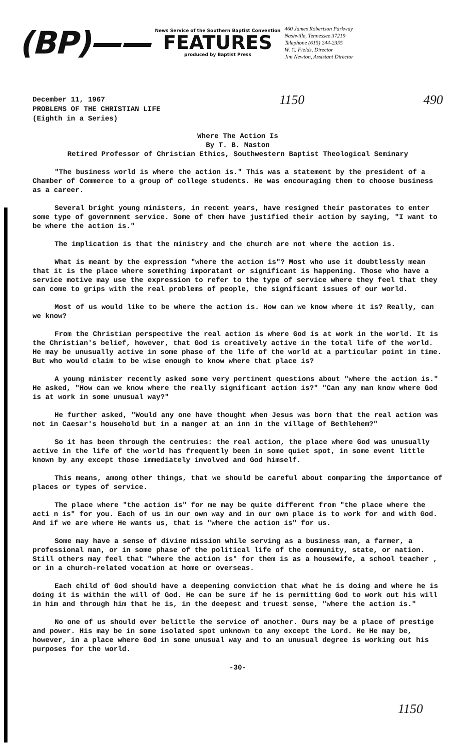(BP)——
News Service of the Southern Baptist Convention
FEATURES
produced by Baptist Press
460 James Robertson Parkway
Nashville, Tennessee 37219
Telephone (615) 244-2355
W. C. Fields, Director
Jim Newton, Assistant Director
December 11, 1967
PROBLEMS OF THE CHRISTIAN LIFE
(Eighth in a Series)
1150 490
Where The Action Is
By T. B. Maston
Retired Professor of Christian Ethics, Southwestern Baptist Theological Seminary
"The business world is where the action is." This was a statement by the president of a Chamber of Commerce to a group of college students. He was encouraging them to choose business as a career.
Several bright young ministers, in recent years, have resigned their pastorates to enter some type of government service. Some of them have justified their action by saying, "I want to be where the action is."
The implication is that the ministry and the church are not where the action is.
What is meant by the expression "where the action is"? Most who use it doubtlessly mean that it is the place where something imporatant or significant is happening. Those who have a service motive may use the expression to refer to the type of service where they feel that they can come to grips with the real problems of people, the significant issues of our world.
Most of us would like to be where the action is. How can we know where it is? Really, can we know?
From the Christian perspective the real action is where God is at work in the world. It is the Christian's belief, however, that God is creatively active in the total life of the world. He may be unusually active in some phase of the life of the world at a particular point in time. But who would claim to be wise enough to know where that place is?
A young minister recently asked some very pertinent questions about "where the action is." He asked, "How can we know where the really significant action is?" "Can any man know where God is at work in some unusual way?"
He further asked, "Would any one have thought when Jesus was born that the real action was not in Caesar's household but in a manger at an inn in the village of Bethlehem?"
So it has been through the centruies: the real action, the place where God was unusually active in the life of the world has frequently been in some quiet spot, in some event little known by any except those immediately involved and God himself.
This means, among other things, that we should be careful about comparing the importance of places or types of service.
The place where "the action is" for me may be quite different from "the place where the acti n is" for you. Each of us in our own way and in our own place is to work for and with God. And if we are where He wants us, that is "where the action is" for us.
Some may have a sense of divine mission while serving as a business man, a farmer, a professional man, or in some phase of the political life of the community, state, or nation. Still others may feel that "where the action is" for them is as a housewife, a school teacher , or in a church-related vocation at home or overseas.
Each child of God should have a deepening conviction that what he is doing and where he is doing it is within the will of God. He can be sure if he is permitting God to work out his will in him and through him that he is, in the deepest and truest sense, "where the action is."
No one of us should ever belittle the service of another. Ours may be a place of prestige and power. His may be in some isolated spot unknown to any except the Lord. He He may be, however, in a place where God in some unusual way and to an unusual degree is working out his purposes for the world.
-30-
1150